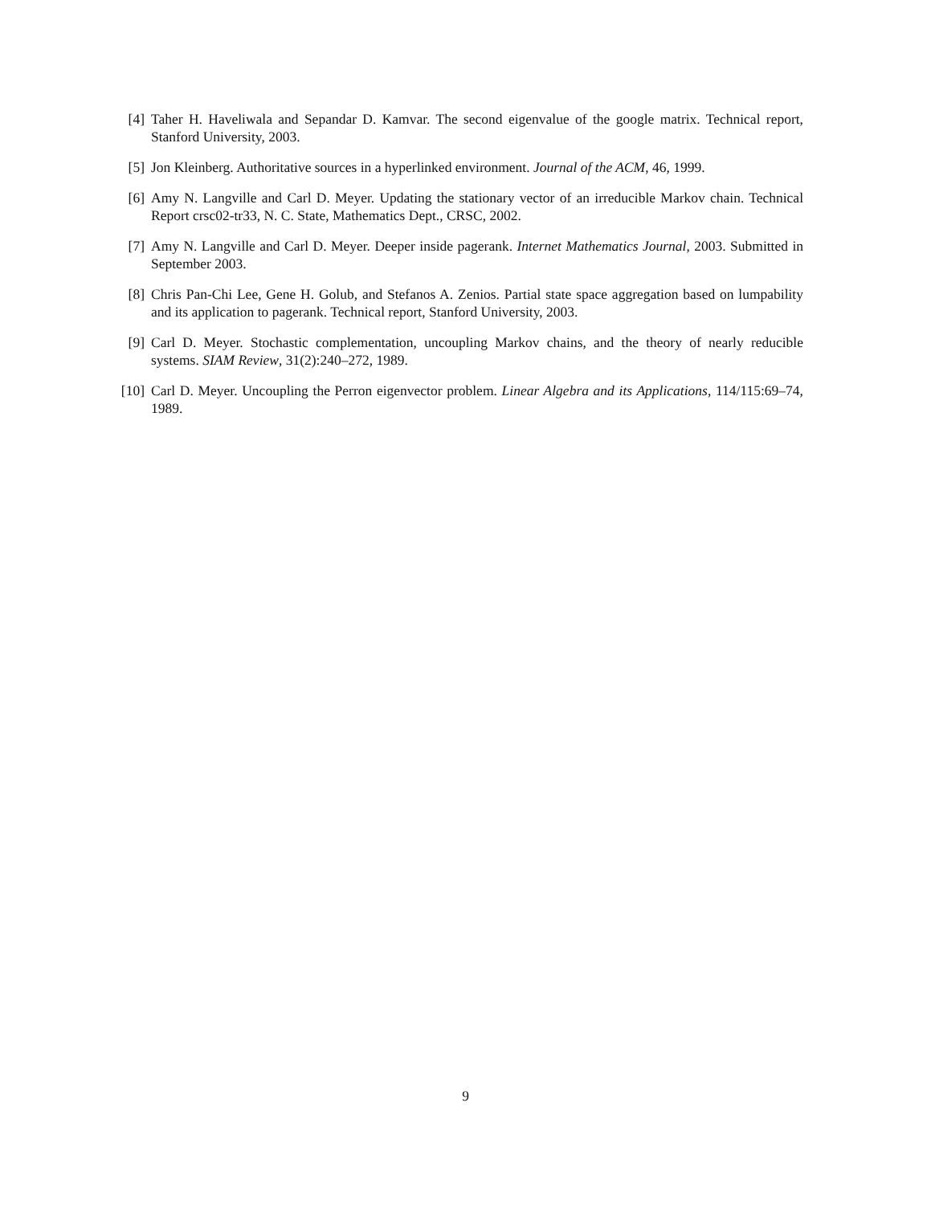[4] Taher H. Haveliwala and Sepandar D. Kamvar. The second eigenvalue of the google matrix. Technical report, Stanford University, 2003.
[5] Jon Kleinberg. Authoritative sources in a hyperlinked environment. Journal of the ACM, 46, 1999.
[6] Amy N. Langville and Carl D. Meyer. Updating the stationary vector of an irreducible Markov chain. Technical Report crsc02-tr33, N. C. State, Mathematics Dept., CRSC, 2002.
[7] Amy N. Langville and Carl D. Meyer. Deeper inside pagerank. Internet Mathematics Journal, 2003. Submitted in September 2003.
[8] Chris Pan-Chi Lee, Gene H. Golub, and Stefanos A. Zenios. Partial state space aggregation based on lumpability and its application to pagerank. Technical report, Stanford University, 2003.
[9] Carl D. Meyer. Stochastic complementation, uncoupling Markov chains, and the theory of nearly reducible systems. SIAM Review, 31(2):240–272, 1989.
[10] Carl D. Meyer. Uncoupling the Perron eigenvector problem. Linear Algebra and its Applications, 114/115:69–74, 1989.
9